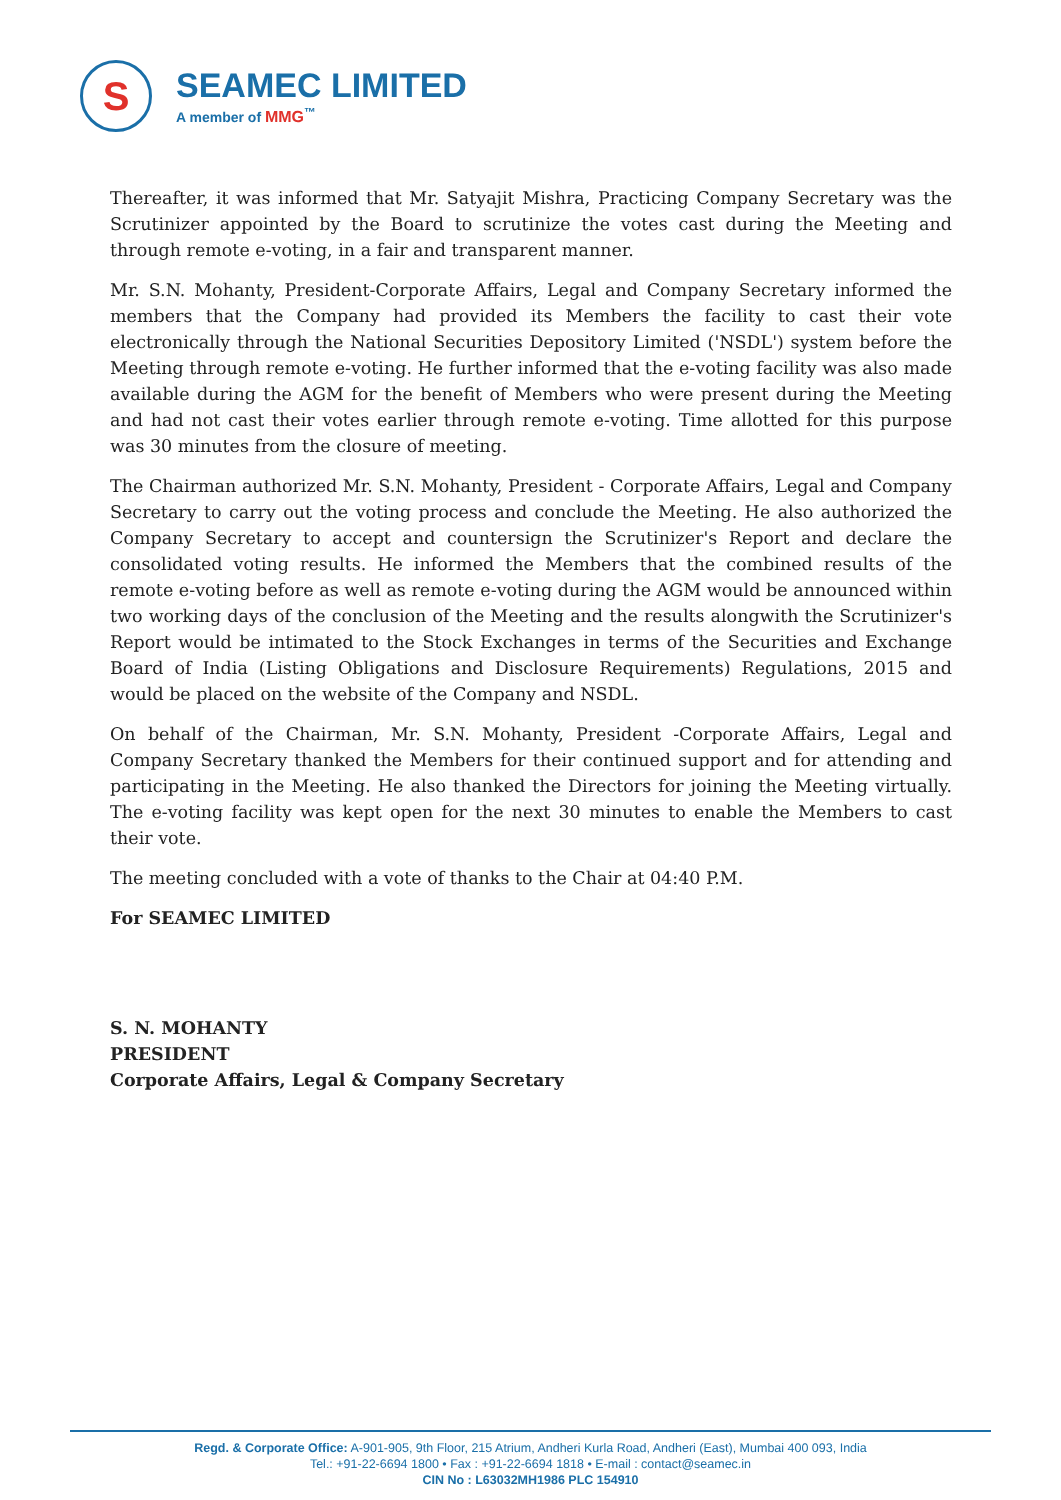S
SEAMEC LIMITED
A member of MMG<sup>™</sup>
Thereafter, it was informed that Mr. Satyajit Mishra, Practicing Company Secretary was the Scrutinizer appointed by the Board to scrutinize the votes cast during the Meeting and through remote e-voting, in a fair and transparent manner.
Mr. S.N. Mohanty, President-Corporate Affairs, Legal and Company Secretary informed the members that the Company had provided its Members the facility to cast their vote electronically through the National Securities Depository Limited ('NSDL') system before the Meeting through remote e-voting. He further informed that the e-voting facility was also made available during the AGM for the benefit of Members who were present during the Meeting and had not cast their votes earlier through remote e-voting. Time allotted for this purpose was 30 minutes from the closure of meeting.
The Chairman authorized Mr. S.N. Mohanty, President - Corporate Affairs, Legal and Company Secretary to carry out the voting process and conclude the Meeting. He also authorized the Company Secretary to accept and countersign the Scrutinizer's Report and declare the consolidated voting results. He informed the Members that the combined results of the remote e-voting before as well as remote e-voting during the AGM would be announced within two working days of the conclusion of the Meeting and the results alongwith the Scrutinizer's Report would be intimated to the Stock Exchanges in terms of the Securities and Exchange Board of India (Listing Obligations and Disclosure Requirements) Regulations, 2015 and would be placed on the website of the Company and NSDL.
On behalf of the Chairman, Mr. S.N. Mohanty, President -Corporate Affairs, Legal and Company Secretary thanked the Members for their continued support and for attending and participating in the Meeting. He also thanked the Directors for joining the Meeting virtually. The e-voting facility was kept open for the next 30 minutes to enable the Members to cast their vote.
The meeting concluded with a vote of thanks to the Chair at 04:40 P.M.
For SEAMEC LIMITED
S. N. MOHANTY
PRESIDENT
Corporate Affairs, Legal & Company Secretary
Regd. & Corporate Office: A-901-905, 9th Floor, 215 Atrium, Andheri Kurla Road, Andheri (East), Mumbai 400 093, India
Tel.: +91-22-6694 1800 • Fax : +91-22-6694 1818 • E-mail : contact@seamec.in
CIN No : L63032MH1986 PLC 154910